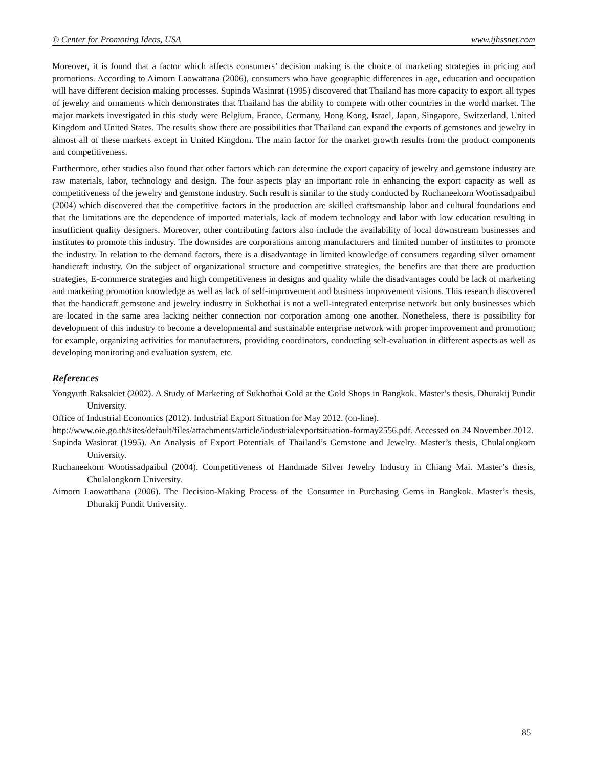© Center for Promoting Ideas, USA www.ijhssnet.com
Moreover, it is found that a factor which affects consumers’ decision making is the choice of marketing strategies in pricing and promotions. According to Aimorn Laowattana (2006), consumers who have geographic differences in age, education and occupation will have different decision making processes. Supinda Wasinrat (1995) discovered that Thailand has more capacity to export all types of jewelry and ornaments which demonstrates that Thailand has the ability to compete with other countries in the world market. The major markets investigated in this study were Belgium, France, Germany, Hong Kong, Israel, Japan, Singapore, Switzerland, United Kingdom and United States. The results show there are possibilities that Thailand can expand the exports of gemstones and jewelry in almost all of these markets except in United Kingdom. The main factor for the market growth results from the product components and competitiveness.
Furthermore, other studies also found that other factors which can determine the export capacity of jewelry and gemstone industry are raw materials, labor, technology and design. The four aspects play an important role in enhancing the export capacity as well as competitiveness of the jewelry and gemstone industry. Such result is similar to the study conducted by Ruchaneekorn Wootissadpaibul (2004) which discovered that the competitive factors in the production are skilled craftsmanship labor and cultural foundations and that the limitations are the dependence of imported materials, lack of modern technology and labor with low education resulting in insufficient quality designers. Moreover, other contributing factors also include the availability of local downstream businesses and institutes to promote this industry. The downsides are corporations among manufacturers and limited number of institutes to promote the industry. In relation to the demand factors, there is a disadvantage in limited knowledge of consumers regarding silver ornament handicraft industry. On the subject of organizational structure and competitive strategies, the benefits are that there are production strategies, E-commerce strategies and high competitiveness in designs and quality while the disadvantages could be lack of marketing and marketing promotion knowledge as well as lack of self-improvement and business improvement visions. This research discovered that the handicraft gemstone and jewelry industry in Sukhothai is not a well-integrated enterprise network but only businesses which are located in the same area lacking neither connection nor corporation among one another. Nonetheless, there is possibility for development of this industry to become a developmental and sustainable enterprise network with proper improvement and promotion; for example, organizing activities for manufacturers, providing coordinators, conducting self-evaluation in different aspects as well as developing monitoring and evaluation system, etc.
References
Yongyuth Raksakiet (2002). A Study of Marketing of Sukhothai Gold at the Gold Shops in Bangkok. Master’s thesis, Dhurakij Pundit University.
Office of Industrial Economics (2012). Industrial Export Situation for May 2012. (on-line).
http://www.oie.go.th/sites/default/files/attachments/article/industrialexportsituation-formay2556.pdf. Accessed on 24 November 2012.
Supinda Wasinrat (1995). An Analysis of Export Potentials of Thailand’s Gemstone and Jewelry. Master’s thesis, Chulalongkorn University.
Ruchaneekorn Wootissadpaibul (2004). Competitiveness of Handmade Silver Jewelry Industry in Chiang Mai. Master’s thesis, Chulalongkorn University.
Aimorn Laowatthana (2006). The Decision-Making Process of the Consumer in Purchasing Gems in Bangkok. Master’s thesis, Dhurakij Pundit University.
85